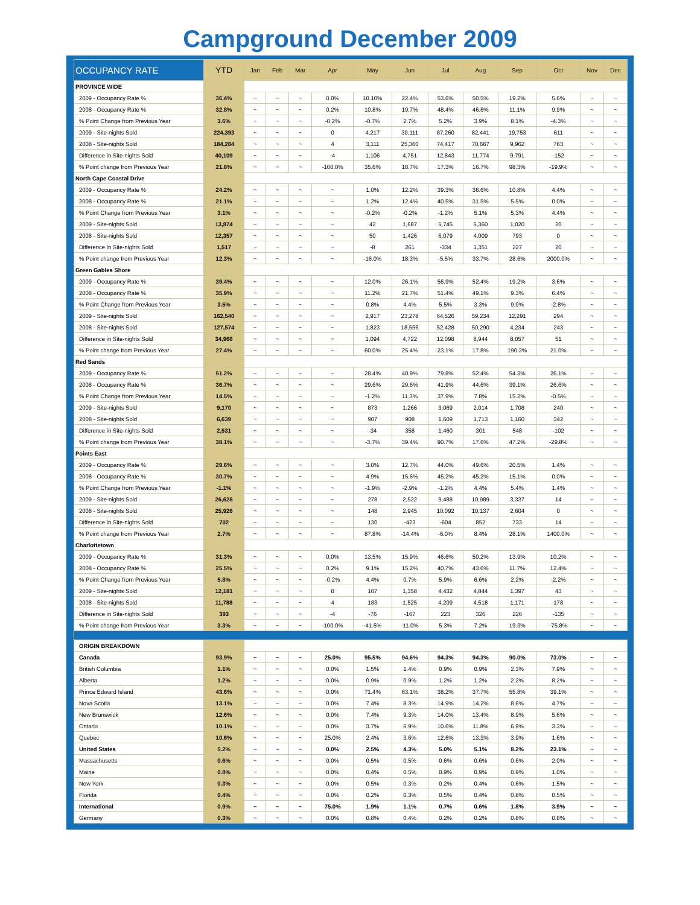Campground December 2009
| OCCUPANCY RATE | YTD | Jan | Feb | Mar | Apr | May | Jun | Jul | Aug | Sep | Oct | Nov | Dec |
| --- | --- | --- | --- | --- | --- | --- | --- | --- | --- | --- | --- | --- | --- |
| PROVINCE WIDE | | | | | | | | | | | | | |
| 2009 - Occupancy Rate % | 36.4% | ~ | ~ | ~ | 0.0% | 10.10% | 22.4% | 53.6% | 50.5% | 19.2% | 5.6% | ~ | ~ |
| 2008 - Occupancy Rate % | 32.8% | ~ | ~ | ~ | 0.2% | 10.8% | 19.7% | 48.4% | 46.6% | 11.1% | 9.9% | ~ | ~ |
| % Point Change from Previous Year | 3.6% | ~ | ~ | ~ | -0.2% | -0.7% | 2.7% | 5.2% | 3.9% | 8.1% | -4.3% | ~ | ~ |
| 2009 - Site-nights Sold | 224,393 | ~ | ~ | ~ | 0 | 4,217 | 30,111 | 87,260 | 82,441 | 19,753 | 611 | ~ | ~ |
| 2008 - Site-nights Sold | 184,284 | ~ | ~ | ~ | 4 | 3,111 | 25,360 | 74,417 | 70,667 | 9,962 | 763 | ~ | ~ |
| Difference in Site-nights Sold | 40,109 | ~ | ~ | ~ | -4 | 1,106 | 4,751 | 12,843 | 11,774 | 9,791 | -152 | ~ | ~ |
| % Point change from Previous Year | 21.8% | ~ | ~ | ~ | -100.0% | 35.6% | 18.7% | 17.3% | 16.7% | 98.3% | -19.9% | ~ | ~ |
| North Cape Coastal Drive | | | | | | | | | | | | | |
| 2009 - Occupancy Rate % | 24.2% | ~ | ~ | ~ | ~ | 1.0% | 12.2% | 39.3% | 36.6% | 10.8% | 4.4% | ~ | ~ |
| 2008 - Occupancy Rate % | 21.1% | ~ | ~ | ~ | ~ | 1.2% | 12.4% | 40.5% | 31.5% | 5.5% | 0.0% | ~ | ~ |
| % Point Change from Previous Year | 3.1% | ~ | ~ | ~ | ~ | -0.2% | -0.2% | -1.2% | 5.1% | 5.3% | 4.4% | ~ | ~ |
| 2009 - Site-nights Sold | 13,874 | ~ | ~ | ~ | ~ | 42 | 1,687 | 5,745 | 5,360 | 1,020 | 20 | ~ | ~ |
| 2008 - Site-nights Sold | 12,357 | ~ | ~ | ~ | ~ | 50 | 1,426 | 6,079 | 4,009 | 793 | 0 | ~ | ~ |
| Difference in Site-nights Sold | 1,517 | ~ | ~ | ~ | ~ | -8 | 261 | -334 | 1,351 | 227 | 20 | ~ | ~ |
| % Point change from Previous Year | 12.3% | ~ | ~ | ~ | ~ | -16.0% | 18.3% | -5.5% | 33.7% | 28.6% | 2000.0% | ~ | ~ |
| Green Gables Shore | | | | | | | | | | | | | |
| 2009 - Occupancy Rate % | 39.4% | ~ | ~ | ~ | ~ | 12.0% | 26.1% | 56.9% | 52.4% | 19.2% | 3.6% | ~ | ~ |
| 2008 - Occupancy Rate % | 35.9% | ~ | ~ | ~ | ~ | 11.2% | 21.7% | 51.4% | 49.1% | 9.3% | 6.4% | ~ | ~ |
| % Point Change from Previous Year | 3.5% | ~ | ~ | ~ | ~ | 0.8% | 4.4% | 5.5% | 3.3% | 9.9% | -2.8% | ~ | ~ |
| 2009 - Site-nights Sold | 162,540 | ~ | ~ | ~ | ~ | 2,917 | 23,278 | 64,526 | 59,234 | 12,291 | 294 | ~ | ~ |
| 2008 - Site-nights Sold | 127,574 | ~ | ~ | ~ | ~ | 1,823 | 18,556 | 52,428 | 50,290 | 4,234 | 243 | ~ | ~ |
| Difference in Site-nights Sold | 34,966 | ~ | ~ | ~ | ~ | 1,094 | 4,722 | 12,098 | 8,944 | 8,057 | 51 | ~ | ~ |
| % Point change from Previous Year | 27.4% | ~ | ~ | ~ | ~ | 60.0% | 25.4% | 23.1% | 17.8% | 190.3% | 21.0% | ~ | ~ |
| Red Sands | | | | | | | | | | | | | |
| 2009 - Occupancy Rate % | 51.2% | ~ | ~ | ~ | ~ | 28.4% | 40.9% | 79.8% | 52.4% | 54.3% | 26.1% | ~ | ~ |
| 2008 - Occupancy Rate % | 36.7% | ~ | ~ | ~ | ~ | 29.6% | 29.6% | 41.9% | 44.6% | 39.1% | 26.6% | ~ | ~ |
| % Point Change from Previous Year | 14.5% | ~ | ~ | ~ | ~ | -1.2% | 11.3% | 37.9% | 7.8% | 15.2% | -0.5% | ~ | ~ |
| 2009 - Site-nights Sold | 9,170 | ~ | ~ | ~ | ~ | 873 | 1,266 | 3,069 | 2,014 | 1,708 | 240 | ~ | ~ |
| 2008 - Site-nights Sold | 6,639 | ~ | ~ | ~ | ~ | 907 | 908 | 1,609 | 1,713 | 1,160 | 342 | ~ | ~ |
| Difference in Site-nights Sold | 2,531 | ~ | ~ | ~ | ~ | -34 | 358 | 1,460 | 301 | 548 | -102 | ~ | ~ |
| % Point change from Previous Year | 38.1% | ~ | ~ | ~ | ~ | -3.7% | 39.4% | 90.7% | 17.6% | 47.2% | -29.8% | ~ | ~ |
| Points East | | | | | | | | | | | | | |
| 2009 - Occupancy Rate % | 29.6% | ~ | ~ | ~ | ~ | 3.0% | 12.7% | 44.0% | 49.6% | 20.5% | 1.4% | ~ | ~ |
| 2008 - Occupancy Rate % | 30.7% | ~ | ~ | ~ | ~ | 4.9% | 15.6% | 45.2% | 45.2% | 15.1% | 0.0% | ~ | ~ |
| % Point Change from Previous Year | -1.1% | ~ | ~ | ~ | ~ | -1.9% | -2.9% | -1.2% | 4.4% | 5.4% | 1.4% | ~ | ~ |
| 2009 - Site-nights Sold | 26,628 | ~ | ~ | ~ | ~ | 278 | 2,522 | 9,488 | 10,989 | 3,337 | 14 | ~ | ~ |
| 2008 - Site-nights Sold | 25,926 | ~ | ~ | ~ | ~ | 148 | 2,945 | 10,092 | 10,137 | 2,604 | 0 | ~ | ~ |
| Difference in Site-nights Sold | 702 | ~ | ~ | ~ | ~ | 130 | -423 | -604 | 852 | 733 | 14 | ~ | ~ |
| % Point change from Previous Year | 2.7% | ~ | ~ | ~ | ~ | 87.8% | -14.4% | -6.0% | 8.4% | 28.1% | 1400.0% | ~ | ~ |
| Charlottetown | | | | | | | | | | | | | |
| 2009 - Occupancy Rate % | 31.3% | ~ | ~ | ~ | 0.0% | 13.5% | 15.9% | 46.6% | 50.2% | 13.9% | 10.2% | ~ | ~ |
| 2008 - Occupancy Rate % | 25.5% | ~ | ~ | ~ | 0.2% | 9.1% | 15.2% | 40.7% | 43.6% | 11.7% | 12.4% | ~ | ~ |
| % Point Change from Previous Year | 5.8% | ~ | ~ | ~ | -0.2% | 4.4% | 0.7% | 5.9% | 6.6% | 2.2% | -2.2% | ~ | ~ |
| 2009 - Site-nights Sold | 12,181 | ~ | ~ | ~ | 0 | 107 | 1,358 | 4,432 | 4,844 | 1,397 | 43 | ~ | ~ |
| 2008 - Site-nights Sold | 11,788 | ~ | ~ | ~ | 4 | 183 | 1,525 | 4,209 | 4,518 | 1,171 | 178 | ~ | ~ |
| Difference in Site-nights Sold | 393 | ~ | ~ | ~ | -4 | -76 | -167 | 223 | 326 | 226 | -135 | ~ | ~ |
| % Point change from Previous Year | 3.3% | ~ | ~ | ~ | -100.0% | -41.5% | -11.0% | 5.3% | 7.2% | 19.3% | -75.8% | ~ | ~ |
| ORIGIN BREAKDOWN | | | | | | | | | | | | | |
| Canada | 93.9% | ~ | ~ | ~ | 25.0% | 95.5% | 94.6% | 94.3% | 94.3% | 90.0% | 73.0% | ~ | ~ |
| British Columbia | 1.1% | ~ | ~ | ~ | 0.0% | 1.5% | 1.4% | 0.9% | 0.9% | 2.3% | 7.9% | ~ | ~ |
| Alberta | 1.2% | ~ | ~ | ~ | 0.0% | 0.9% | 0.9% | 1.2% | 1.2% | 2.2% | 8.2% | ~ | ~ |
| Prince Edward Island | 43.6% | ~ | ~ | ~ | 0.0% | 71.4% | 63.1% | 38.2% | 37.7% | 55.8% | 39.1% | ~ | ~ |
| Nova Scotia | 13.1% | ~ | ~ | ~ | 0.0% | 7.4% | 8.3% | 14.9% | 14.2% | 8.6% | 4.7% | ~ | ~ |
| New Brunswick | 12.6% | ~ | ~ | ~ | 0.0% | 7.4% | 9.3% | 14.0% | 13.4% | 8.9% | 5.6% | ~ | ~ |
| Ontario | 10.1% | ~ | ~ | ~ | 0.0% | 3.7% | 6.9% | 10.6% | 11.8% | 6.9% | 3.3% | ~ | ~ |
| Quebec | 10.6% | ~ | ~ | ~ | 25.0% | 2.4% | 3.6% | 12.6% | 13.3% | 3.9% | 1.6% | ~ | ~ |
| United States | 5.2% | ~ | ~ | ~ | 0.0% | 2.5% | 4.3% | 5.0% | 5.1% | 8.2% | 23.1% | ~ | ~ |
| Massachusetts | 0.6% | ~ | ~ | ~ | 0.0% | 0.5% | 0.5% | 0.6% | 0.6% | 0.6% | 2.0% | ~ | ~ |
| Maine | 0.8% | ~ | ~ | ~ | 0.0% | 0.4% | 0.5% | 0.9% | 0.9% | 0.9% | 1.0% | ~ | ~ |
| New York | 0.3% | ~ | ~ | ~ | 0.0% | 0.5% | 0.3% | 0.2% | 0.4% | 0.6% | 1.5% | ~ | ~ |
| Florida | 0.4% | ~ | ~ | ~ | 0.0% | 0.2% | 0.3% | 0.5% | 0.4% | 0.8% | 0.5% | ~ | ~ |
| International | 0.9% | ~ | ~ | ~ | 75.0% | 1.9% | 1.1% | 0.7% | 0.6% | 1.8% | 3.9% | ~ | ~ |
| Germany | 0.3% | ~ | ~ | ~ | 0.0% | 0.8% | 0.4% | 0.2% | 0.2% | 0.8% | 0.8% | ~ | ~ |